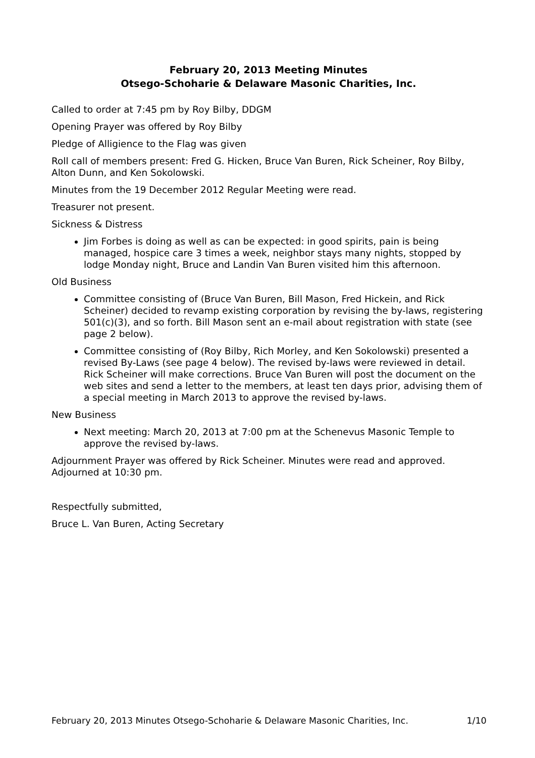February 20, 2013 Meeting Minutes
Otsego-Schoharie & Delaware Masonic Charities, Inc.
Called to order at 7:45 pm by Roy Bilby, DDGM
Opening Prayer was offered by Roy Bilby
Pledge of Alligience to the Flag was given
Roll call of members present: Fred G. Hicken, Bruce Van Buren, Rick Scheiner, Roy Bilby, Alton Dunn, and Ken Sokolowski.
Minutes from the 19 December 2012 Regular Meeting were read.
Treasurer not present.
Sickness & Distress
Jim Forbes is doing as well as can be expected: in good spirits, pain is being managed, hospice care 3 times a week, neighbor stays many nights, stopped by lodge Monday night, Bruce and Landin Van Buren visited him this afternoon.
Old Business
Committee consisting of (Bruce Van Buren, Bill Mason, Fred Hickein, and Rick Scheiner) decided to revamp existing corporation by revising the by-laws, registering 501(c)(3), and so forth. Bill Mason sent an e-mail about registration with state (see page 2 below).
Committee consisting of (Roy Bilby, Rich Morley, and Ken Sokolowski) presented a revised By-Laws (see page 4 below). The revised by-laws were reviewed in detail. Rick Scheiner will make corrections. Bruce Van Buren will post the document on the web sites and send a letter to the members, at least ten days prior, advising them of a special meeting in March 2013 to approve the revised by-laws.
New Business
Next meeting: March 20, 2013 at 7:00 pm at the Schenevus Masonic Temple to approve the revised by-laws.
Adjournment Prayer was offered by Rick Scheiner. Minutes were read and approved. Adjourned at 10:30 pm.
Respectfully submitted,
Bruce L. Van Buren, Acting Secretary
February 20, 2013 Minutes Otsego-Schoharie & Delaware Masonic Charities, Inc. 1/10